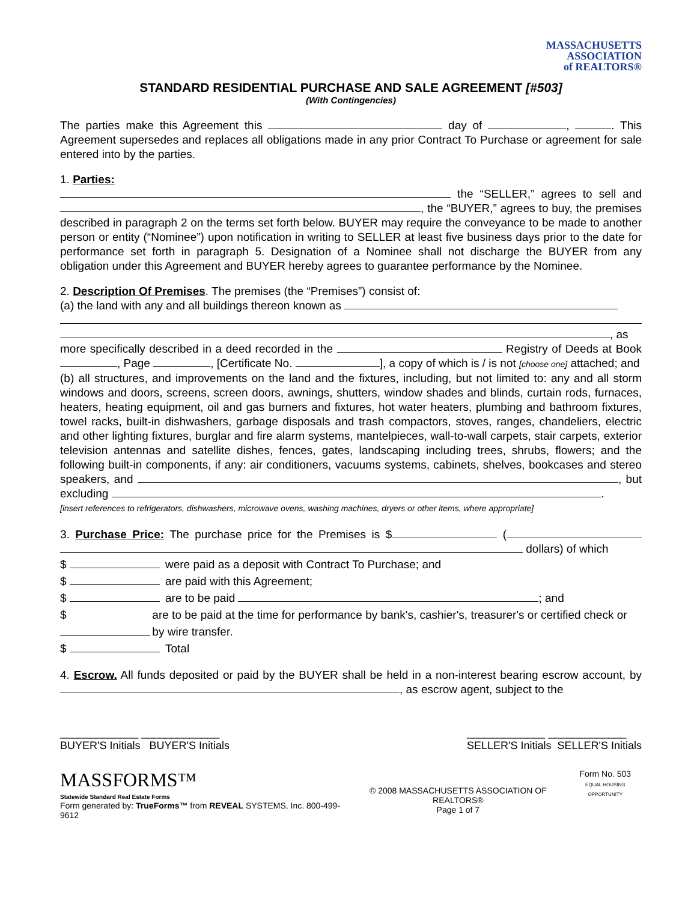MASSACHUSETTS
ASSOCIATION
of REALTORS®
STANDARD RESIDENTIAL PURCHASE AND SALE AGREEMENT [#503]
(With Contingencies)
The parties make this Agreement this day of , . This Agreement supersedes and replaces all obligations made in any prior Contract To Purchase or agreement for sale entered into by the parties.
1. Parties:
the “SELLER,” agrees to sell and , the “BUYER,” agrees to buy, the premises described in paragraph 2 on the terms set forth below. BUYER may require the conveyance to be made to another person or entity (“Nominee”) upon notification in writing to SELLER at least five business days prior to the date for performance set forth in paragraph 5. Designation of a Nominee shall not discharge the BUYER from any obligation under this Agreement and BUYER hereby agrees to guarantee performance by the Nominee.
2. Description Of Premises. The premises (the “Premises”) consist of:
(a) the land with any and all buildings thereon known as
, as
more specifically described in a deed recorded in the Registry of Deeds at Book , Page , [Certificate No. ], a copy of which is / is not [choose one] attached; and
(b) all structures, and improvements on the land and the fixtures, including, but not limited to: any and all storm windows and doors, screens, screen doors, awnings, shutters, window shades and blinds, curtain rods, furnaces, heaters, heating equipment, oil and gas burners and fixtures, hot water heaters, plumbing and bathroom fixtures, towel racks, built-in dishwashers, garbage disposals and trash compactors, stoves, ranges, chandeliers, electric and other lighting fixtures, burglar and fire alarm systems, mantelpieces, wall-to-wall carpets, stair carpets, exterior television antennas and satellite dishes, fences, gates, landscaping including trees, shrubs, flowers; and the following built-in components, if any: air conditioners, vacuums systems, cabinets, shelves, bookcases and stereo speakers, and , but excluding .
[insert references to refrigerators, dishwashers, microwave ovens, washing machines, dryers or other items, where appropriate]
3. Purchase Price: The purchase price for the Premises is $ ( dollars) of which
$ were paid as a deposit with Contract To Purchase; and
$ are paid with this Agreement;
$ are to be paid ; and
$ are to be paid at the time for performance by bank's, cashier's, treasurer's or certified check or by wire transfer.
$ Total
4. Escrow. All funds deposited or paid by the BUYER shall be held in a non-interest bearing escrow account, by , as escrow agent, subject to the
_____________ _____________
BUYER'S Initials BUYER'S Initials
_____________ _____________
SELLER'S Initials SELLER'S Initials
MASSFORMS™
Statewide Standard Real Estate Forms
Form generated by: TrueForms™ from REVEAL SYSTEMS, Inc. 800-499-9612
© 2008 MASSACHUSETTS ASSOCIATION OF REALTORS®
Page 1 of 7
Form No. 503
EQUAL HOUSING OPPORTUNITY